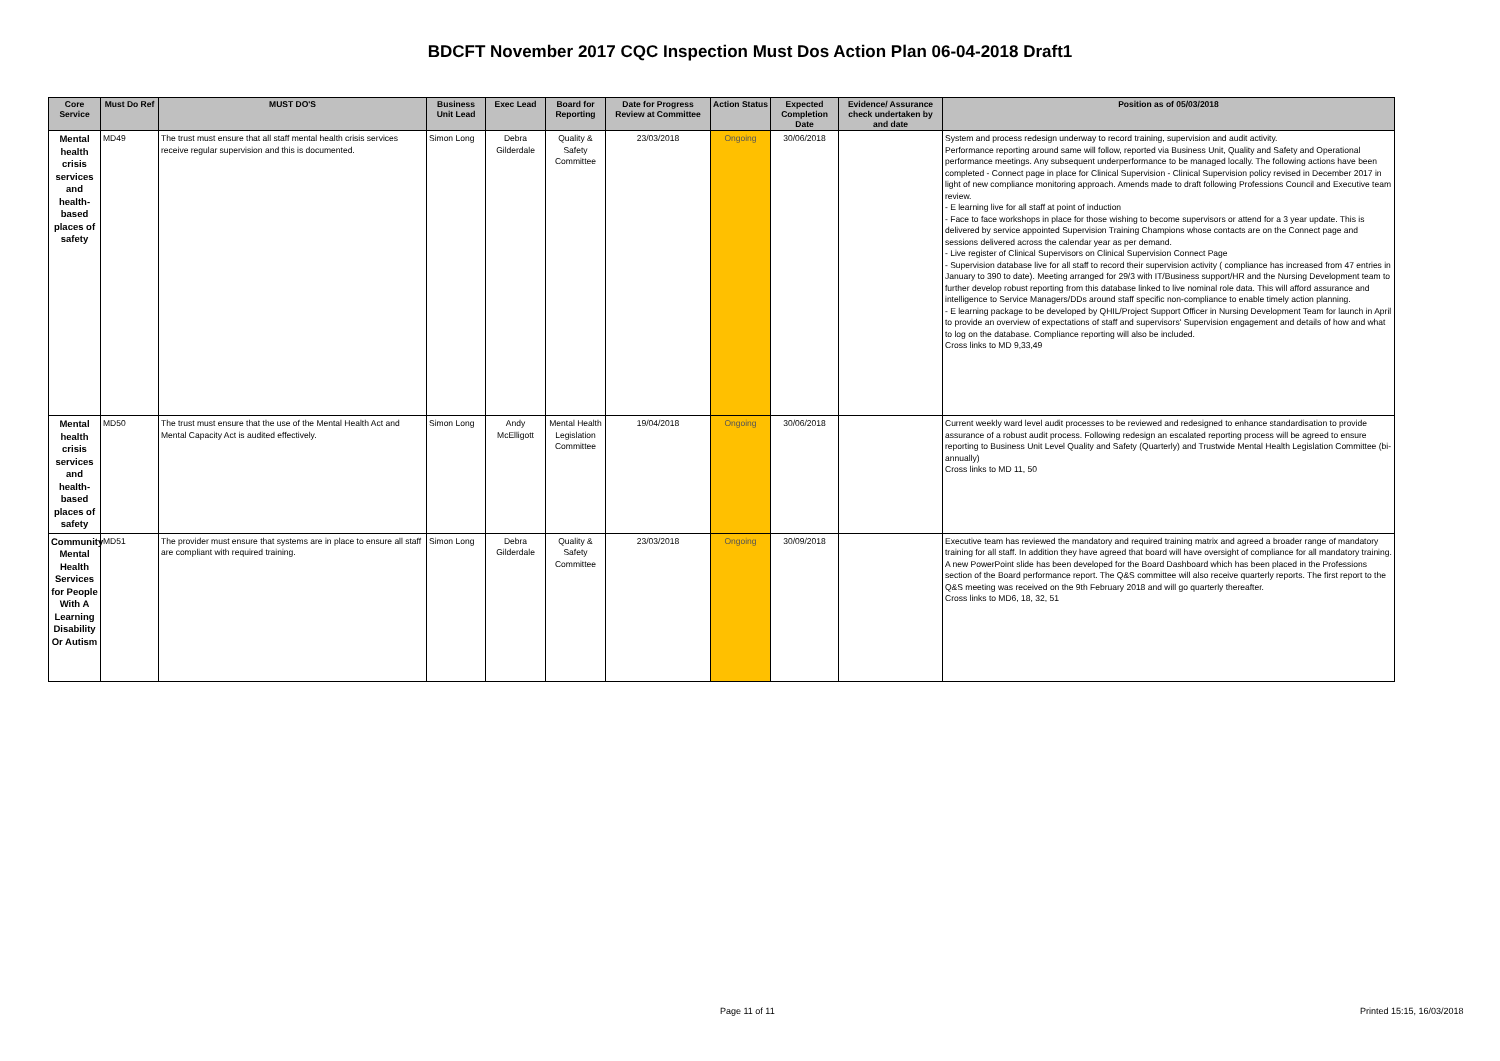BDCFT November 2017 CQC Inspection Must Dos Action Plan 06-04-2018 Draft1
| Core Service | Must Do Ref | MUST DO'S | Business Unit Lead | Exec Lead | Board for Reporting | Date for Progress Review at Committee | Action Status | Expected Completion Date | Evidence/ Assurance check undertaken by and date | Position as of 05/03/2018 |
| --- | --- | --- | --- | --- | --- | --- | --- | --- | --- | --- |
| Mental health crisis services and health-based places of safety | MD49 | The trust must ensure that all staff mental health crisis services receive regular supervision and this is documented. | Simon Long | Debra Gilderdale | Quality & Safety Committee | 23/03/2018 | Ongoing | 30/06/2018 | | System and process redesign underway to record training, supervision and audit activity. Performance reporting around same will follow, reported via Business Unit, Quality and Safety and Operational performance meetings. Any subsequent underperformance to be managed locally. The following actions have been completed - Connect page in place for Clinical Supervision - Clinical Supervision policy revised in December 2017 in light of new compliance monitoring approach. Amends made to draft following Professions Council and Executive team review. - E learning live for all staff at point of induction - Face to face workshops in place for those wishing to become supervisors or attend for a 3 year update. This is delivered by service appointed Supervision Training Champions whose contacts are on the Connect page and sessions delivered across the calendar year as per demand. - Live register of Clinical Supervisors on Clinical Supervision Connect Page - Supervision database live for all staff to record their supervision activity ( compliance has increased from 47 entries in January to 390 to date). Meeting arranged for 29/3 with IT/Business support/HR and the Nursing Development team to further develop robust reporting from this database linked to live nominal role data. This will afford assurance and intelligence to Service Managers/DDs around staff specific non-compliance to enable timely action planning. - E learning package to be developed by QHIL/Project Support Officer in Nursing Development Team for launch in April to provide an overview of expectations of staff and supervisors' Supervision engagement and details of how and what to log on the database. Compliance reporting will also be included. Cross links to MD 9,33,49 |
| Mental health crisis services and health-based places of safety | MD50 | The trust must ensure that the use of the Mental Health Act and Mental Capacity Act is audited effectively. | Simon Long | Andy McElligott | Mental Health Legislation Committee | 19/04/2018 | Ongoing | 30/06/2018 | | Current weekly ward level audit processes to be reviewed and redesigned to enhance standardisation to provide assurance of a robust audit process. Following redesign an escalated reporting process will be agreed to ensure reporting to Business Unit Level Quality and Safety (Quarterly) and Trustwide Mental Health Legislation Committee (bi-annually) Cross links to MD 11, 50 |
| Community Mental Health Services for People With A Learning Disability Or Autism | MD51 | The provider must ensure that systems are in place to ensure all staff are compliant with required training. | Simon Long | Debra Gilderdale | Quality & Safety Committee | 23/03/2018 | Ongoing | 30/09/2018 | | Executive team has reviewed the mandatory and required training matrix and agreed a broader range of mandatory training for all staff. In addition they have agreed that board will have oversight of compliance for all mandatory training. A new PowerPoint slide has been developed for the Board Dashboard which has been placed in the Professions section of the Board performance report. The Q&S committee will also receive quarterly reports. The first report to the Q&S meeting was received on the 9th February 2018 and will go quarterly thereafter. Cross links to MD6, 18, 32, 51 |
Page 11 of 11 Printed 15:15, 16/03/2018